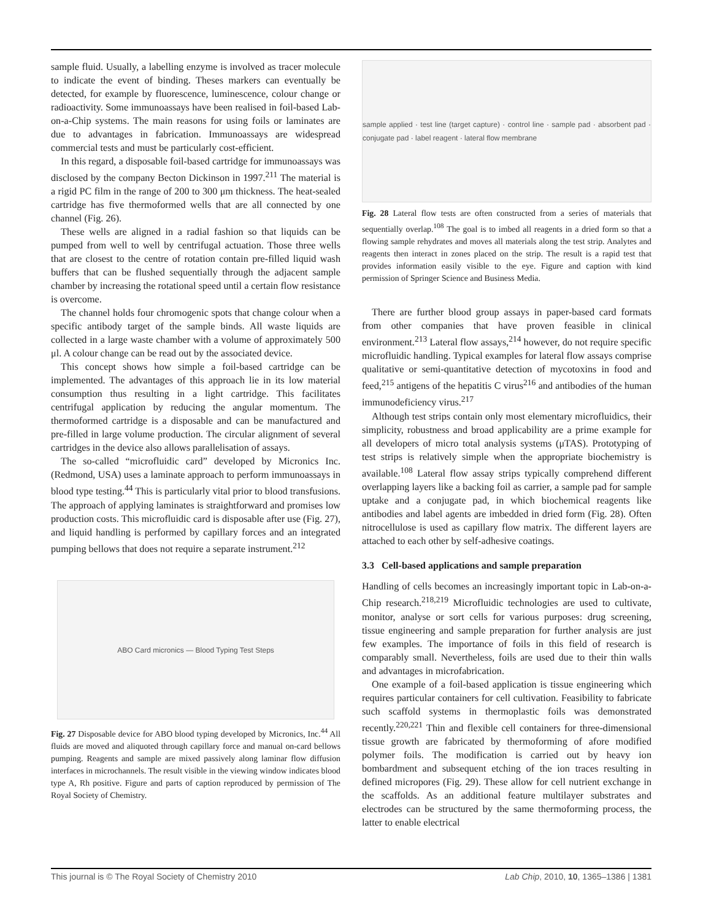sample fluid. Usually, a labelling enzyme is involved as tracer molecule to indicate the event of binding. Theses markers can eventually be detected, for example by fluorescence, luminescence, colour change or radioactivity. Some immunoassays have been realised in foil-based Lab-on-a-Chip systems. The main reasons for using foils or laminates are due to advantages in fabrication. Immunoassays are widespread commercial tests and must be particularly cost-efficient.
In this regard, a disposable foil-based cartridge for immunoassays was disclosed by the company Becton Dickinson in 1997.<sup>211</sup> The material is a rigid PC film in the range of 200 to 300 μm thickness. The heat-sealed cartridge has five thermoformed wells that are all connected by one channel (Fig. 26).
These wells are aligned in a radial fashion so that liquids can be pumped from well to well by centrifugal actuation. Those three wells that are closest to the centre of rotation contain pre-filled liquid wash buffers that can be flushed sequentially through the adjacent sample chamber by increasing the rotational speed until a certain flow resistance is overcome.
The channel holds four chromogenic spots that change colour when a specific antibody target of the sample binds. All waste liquids are collected in a large waste chamber with a volume of approximately 500 μl. A colour change can be read out by the associated device.
This concept shows how simple a foil-based cartridge can be implemented. The advantages of this approach lie in its low material consumption thus resulting in a light cartridge. This facilitates centrifugal application by reducing the angular momentum. The thermoformed cartridge is a disposable and can be manufactured and pre-filled in large volume production. The circular alignment of several cartridges in the device also allows parallelisation of assays.
The so-called “microfluidic card” developed by Micronics Inc. (Redmond, USA) uses a laminate approach to perform immunoassays in blood type testing.<sup>44</sup> This is particularly vital prior to blood transfusions. The approach of applying laminates is straightforward and promises low production costs. This microfluidic card is disposable after use (Fig. 27), and liquid handling is performed by capillary forces and an integrated pumping bellows that does not require a separate instrument.<sup>212</sup>
ABO Card micronics — Blood Typing Test Steps
Fig. 27 Disposable device for ABO blood typing developed by Micronics, Inc.<sup>44</sup> All fluids are moved and aliquoted through capillary force and manual on-card bellows pumping. Reagents and sample are mixed passively along laminar flow diffusion interfaces in microchannels. The result visible in the viewing window indicates blood type A, Rh positive. Figure and parts of caption reproduced by permission of The Royal Society of Chemistry.
sample applied · test line (target capture) · control line · sample pad · absorbent pad · conjugate pad · label reagent · lateral flow membrane
Fig. 28 Lateral flow tests are often constructed from a series of materials that sequentially overlap.<sup>108</sup> The goal is to imbed all reagents in a dried form so that a flowing sample rehydrates and moves all materials along the test strip. Analytes and reagents then interact in zones placed on the strip. The result is a rapid test that provides information easily visible to the eye. Figure and caption with kind permission of Springer Science and Business Media.
There are further blood group assays in paper-based card formats from other companies that have proven feasible in clinical environment.<sup>213</sup> Lateral flow assays,<sup>214</sup> however, do not require specific microfluidic handling. Typical examples for lateral flow assays comprise qualitative or semi-quantitative detection of mycotoxins in food and feed,<sup>215</sup> antigens of the hepatitis C virus<sup>216</sup> and antibodies of the human immunodeficiency virus.<sup>217</sup>
Although test strips contain only most elementary microfluidics, their simplicity, robustness and broad applicability are a prime example for all developers of micro total analysis systems (μTAS). Prototyping of test strips is relatively simple when the appropriate biochemistry is available.<sup>108</sup> Lateral flow assay strips typically comprehend different overlapping layers like a backing foil as carrier, a sample pad for sample uptake and a conjugate pad, in which biochemical reagents like antibodies and label agents are imbedded in dried form (Fig. 28). Often nitrocellulose is used as capillary flow matrix. The different layers are attached to each other by self-adhesive coatings.
3.3 Cell-based applications and sample preparation
Handling of cells becomes an increasingly important topic in Lab-on-a-Chip research.<sup>218,219</sup> Microfluidic technologies are used to cultivate, monitor, analyse or sort cells for various purposes: drug screening, tissue engineering and sample preparation for further analysis are just few examples. The importance of foils in this field of research is comparably small. Nevertheless, foils are used due to their thin walls and advantages in microfabrication.
One example of a foil-based application is tissue engineering which requires particular containers for cell cultivation. Feasibility to fabricate such scaffold systems in thermoplastic foils was demonstrated recently.<sup>220,221</sup> Thin and flexible cell containers for three-dimensional tissue growth are fabricated by thermoforming of afore modified polymer foils. The modification is carried out by heavy ion bombardment and subsequent etching of the ion traces resulting in defined micropores (Fig. 29). These allow for cell nutrient exchange in the scaffolds. As an additional feature multilayer substrates and electrodes can be structured by the same thermoforming process, the latter to enable electrical
This journal is © The Royal Society of Chemistry 2010 Lab Chip, 2010, 10, 1365–1386 | 1381